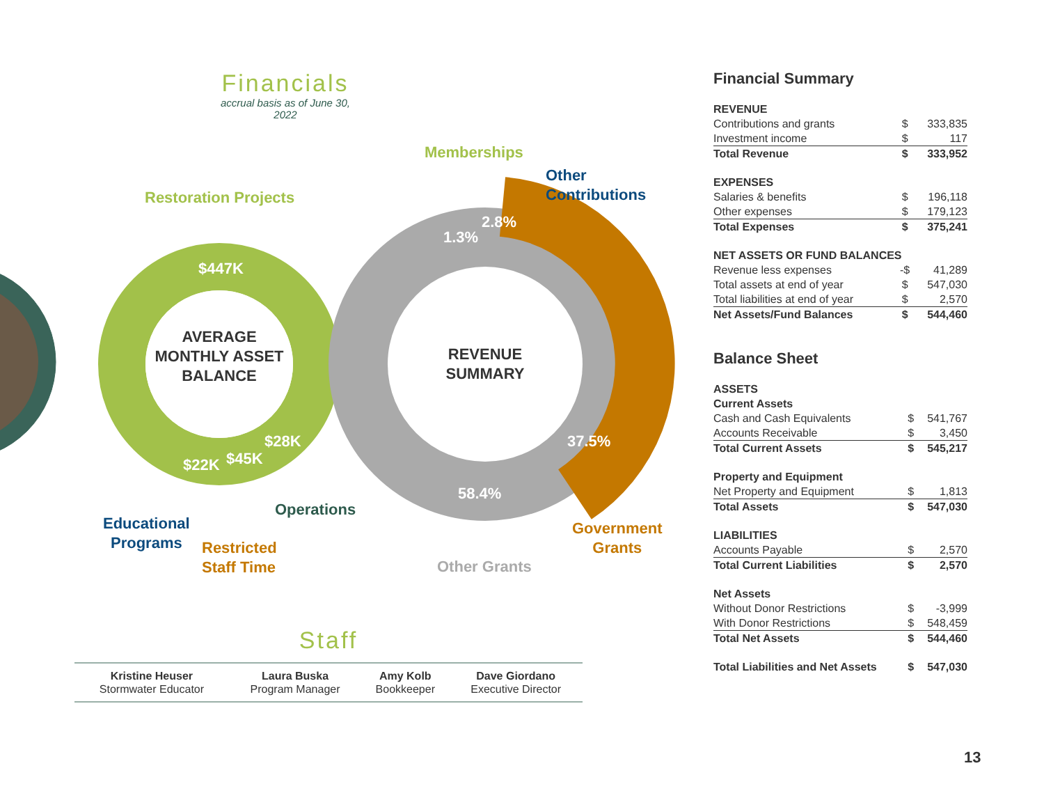Financials
accrual basis as of June 30, 2022
Restoration Projects
Memberships
Other
Contributions
AVERAGE MONTHLY ASSET BALANCE
REVENUE SUMMARY
$447K
$28K
$45K
$22K
1.3%
2.8%
37.5%
58.4%
Educational
Programs
Restricted
Staff Time
Operations
Other Grants
Government
Grants
Staff
| Kristine Heuser Stormwater Educator | Laura Buska Program Manager | Amy Kolb Bookkeeper | Dave Giordano Executive Director |
Financial Summary
| REVENUE | | |
| Contributions and grants | $ | 333,835 |
| Investment income | $ | 117 |
| Total Revenue | $ | 333,952 |
| EXPENSES | | |
| Salaries & benefits | $ | 196,118 |
| Other expenses | $ | 179,123 |
| Total Expenses | $ | 375,241 |
| NET ASSETS OR FUND BALANCES | | |
| Revenue less expenses | -$ | 41,289 |
| Total assets at end of year | $ | 547,030 |
| Total liabilities at end of year | $ | 2,570 |
| Net Assets/Fund Balances | $ | 544,460 |
Balance Sheet
| ASSETS | | |
| Current Assets | | |
| Cash and Cash Equivalents | $ | 541,767 |
| Accounts Receivable | $ | 3,450 |
| Total Current Assets | $ | 545,217 |
| Property and Equipment | | |
| Net Property and Equipment | $ | 1,813 |
| Total Assets | $ | 547,030 |
| LIABILITIES | | |
| Accounts Payable | $ | 2,570 |
| Total Current Liabilities | $ | 2,570 |
| Net Assets | | |
| Without Donor Restrictions | $ | -3,999 |
| With Donor Restrictions | $ | 548,459 |
| Total Net Assets | $ | 544,460 |
| Total Liabilities and Net Assets | $ | 547,030 |
13